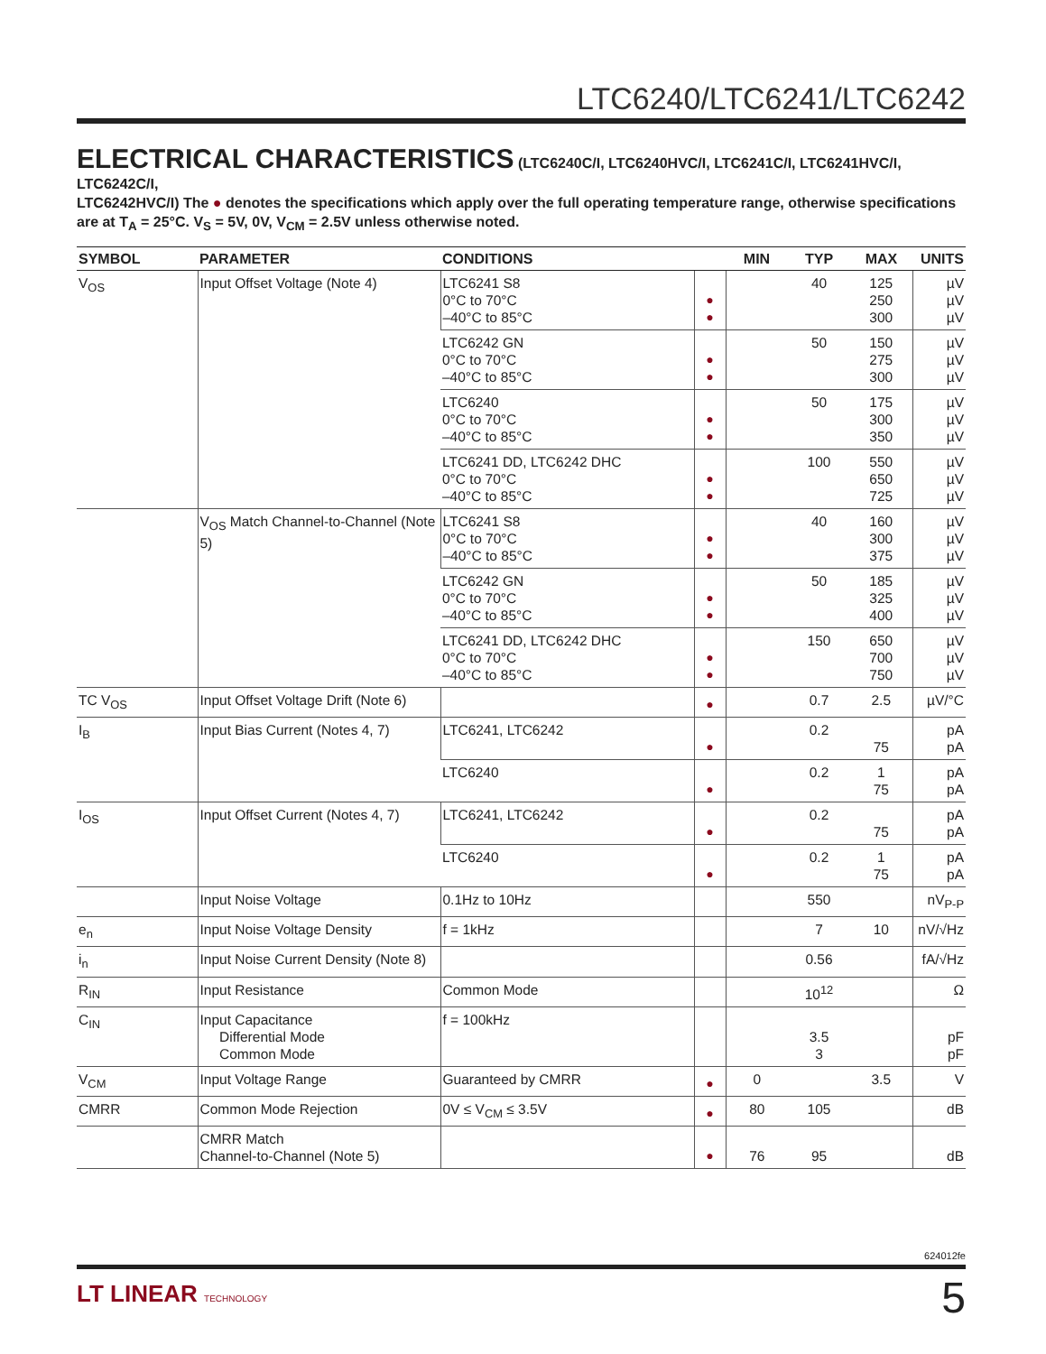LTC6240/LTC6241/LTC6242
ELECTRICAL CHARACTERISTICS
(LTC6240C/I, LTC6240HVC/I, LTC6241C/I, LTC6241HVC/I, LTC6242C/I,
LTC6242HVC/I) The ● denotes the specifications which apply over the full operating temperature range, otherwise specifications are at T<sub>A</sub> = 25°C. V<sub>S</sub> = 5V, 0V, V<sub>CM</sub> = 2.5V unless otherwise noted.
| SYMBOL | PARAMETER | CONDITIONS | | MIN | TYP | MAX | UNITS |
| --- | --- | --- | --- | --- | --- | --- | --- |
| V<sub>OS</sub> | Input Offset Voltage (Note 4) | LTC6241 S8 0°C to 70°C –40°C to 85°C | ● ● | | 40 | 125 250 300 | µV µV µV |
| | | LTC6242 GN 0°C to 70°C –40°C to 85°C | ● ● | | 50 | 150 275 300 | µV µV µV |
| | | LTC6240 0°C to 70°C –40°C to 85°C | ● ● | | 50 | 175 300 350 | µV µV µV |
| | | LTC6241 DD, LTC6242 DHC 0°C to 70°C –40°C to 85°C | ● ● | | 100 | 550 650 725 | µV µV µV |
| | V<sub>OS</sub> Match Channel-to-Channel (Note 5) | LTC6241 S8 0°C to 70°C –40°C to 85°C | ● ● | | 40 | 160 300 375 | µV µV µV |
| | | LTC6242 GN 0°C to 70°C –40°C to 85°C | ● ● | | 50 | 185 325 400 | µV µV µV |
| | | LTC6241 DD, LTC6242 DHC 0°C to 70°C –40°C to 85°C | ● ● | | 150 | 650 700 750 | µV µV µV |
| TC V<sub>OS</sub> | Input Offset Voltage Drift (Note 6) | | ● | | 0.7 | 2.5 | µV/°C |
| I<sub>B</sub> | Input Bias Current (Notes 4, 7) | LTC6241, LTC6242 | ● | | 0.2 | 75 | pA pA |
| | | LTC6240 | ● | | 0.2 | 1 75 | pA pA |
| I<sub>OS</sub> | Input Offset Current (Notes 4, 7) | LTC6241, LTC6242 | ● | | 0.2 | 75 | pA pA |
| | | LTC6240 | ● | | 0.2 | 1 75 | pA pA |
| | Input Noise Voltage | 0.1Hz to 10Hz | | | 550 | | nV<sub>P-P</sub> |
| e<sub>n</sub> | Input Noise Voltage Density | f = 1kHz | | | 7 | 10 | nV/√Hz |
| i<sub>n</sub> | Input Noise Current Density (Note 8) | | | | 0.56 | | fA/√Hz |
| R<sub>IN</sub> | Input Resistance | Common Mode | | | 10<sup>12</sup> | | Ω |
| C<sub>IN</sub> | Input Capacitance Differential Mode Common Mode | f = 100kHz | | | 3.5 3 | | pF pF |
| V<sub>CM</sub> | Input Voltage Range | Guaranteed by CMRR | ● | 0 | | 3.5 | V |
| CMRR | Common Mode Rejection | 0V ≤ V<sub>CM</sub> ≤ 3.5V | ● | 80 | 105 | | dB |
| | CMRR Match Channel-to-Channel (Note 5) | | ● | 76 | 95 | | dB |
624012fe
LT LINEAR TECHNOLOGY 5